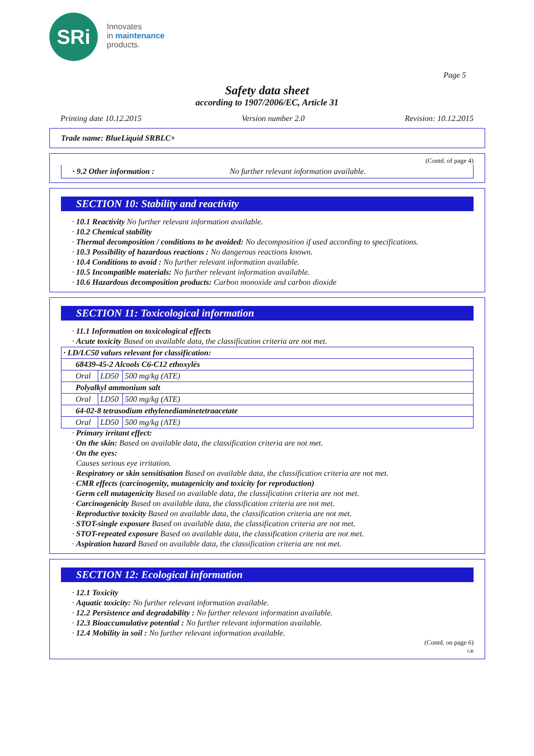SRi
Innovates
in maintenance
products.
Page 5
Safety data sheet
according to 1907/2006/EC, Article 31
Printing date 10.12.2015 Version number 2.0 Revision: 10.12.2015
Trade name: BlueLiquid SRBLC+
(Contd. of page 4)
· 9.2 Other information : No further relevant information available.
SECTION 10: Stability and reactivity
· 10.1 Reactivity No further relevant information available.
· 10.2 Chemical stability
· Thermal decomposition / conditions to be avoided: No decomposition if used according to specifications.
· 10.3 Possibility of hazardous reactions : No dangerous reactions known.
· 10.4 Conditions to avoid : No further relevant information available.
· 10.5 Incompatible materials: No further relevant information available.
· 10.6 Hazardous decomposition products: Carbon monoxide and carbon dioxide
SECTION 11: Toxicological information
· 11.1 Information on toxicological effects
· Acute toxicity Based on available data, the classification criteria are not met.
| · LD/LC50 values relevant for classification: | | |
| 68439-45-2 Alcools C6-C12 ethoxylés | | |
| Oral | LD50 | 500 mg/kg (ATE) |
| Polyalkyl ammonium salt | | |
| Oral | LD50 | 500 mg/kg (ATE) |
| 64-02-8 tetrasodium ethylenediaminetetraacetate | | |
| Oral | LD50 | 500 mg/kg (ATE) |
· Primary irritant effect:
· On the skin: Based on available data, the classification criteria are not met.
· On the eyes:
Causes serious eye irritation.
· Respiratory or skin sensitisation Based on available data, the classification criteria are not met.
· CMR effects (carcinogenity, mutagenicity and toxicity for reproduction)
· Germ cell mutagenicity Based on available data, the classification criteria are not met.
· Carcinogenicity Based on available data, the classification criteria are not met.
· Reproductive toxicity Based on available data, the classification criteria are not met.
· STOT-single exposure Based on available data, the classification criteria are not met.
· STOT-repeated exposure Based on available data, the classification criteria are not met.
· Aspiration hazard Based on available data, the classification criteria are not met.
SECTION 12: Ecological information
· 12.1 Toxicity
· Aquatic toxicity: No further relevant information available.
· 12.2 Persistence and degradability : No further relevant information available.
· 12.3 Bioaccumulative potential : No further relevant information available.
· 12.4 Mobility in soil : No further relevant information available.
(Contd. on page 6)
GB